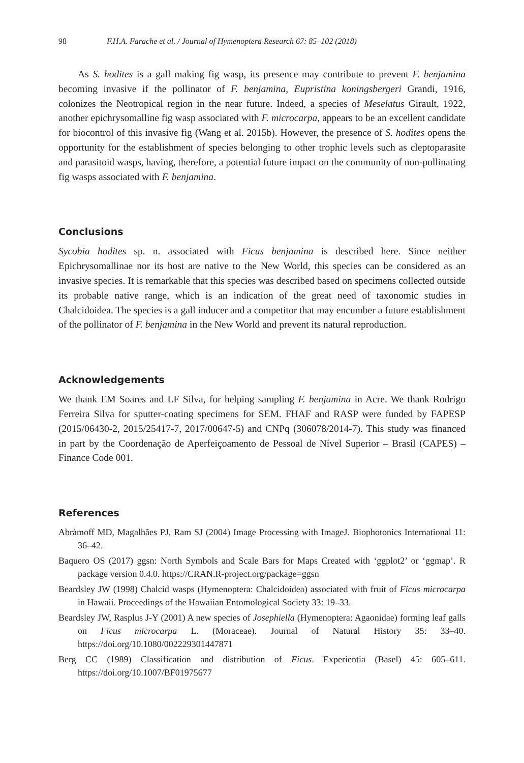98 F.H.A. Farache et al. / Journal of Hymenoptera Research 67: 85–102 (2018)
As S. hodites is a gall making fig wasp, its presence may contribute to prevent F. benjamina becoming invasive if the pollinator of F. benjamina, Eupristina koningsbergeri Grandi, 1916, colonizes the Neotropical region in the near future. Indeed, a species of Meselatus Girault, 1922, another epichrysomalline fig wasp associated with F. microcarpa, appears to be an excellent candidate for biocontrol of this invasive fig (Wang et al. 2015b). However, the presence of S. hodites opens the opportunity for the establishment of species belonging to other trophic levels such as cleptoparasite and parasitoid wasps, having, therefore, a potential future impact on the community of non-pollinating fig wasps associated with F. benjamina.
Conclusions
Sycobia hodites sp. n. associated with Ficus benjamina is described here. Since neither Epichrysomallinae nor its host are native to the New World, this species can be considered as an invasive species. It is remarkable that this species was described based on specimens collected outside its probable native range, which is an indication of the great need of taxonomic studies in Chalcidoidea. The species is a gall inducer and a competitor that may encumber a future establishment of the pollinator of F. benjamina in the New World and prevent its natural reproduction.
Acknowledgements
We thank EM Soares and LF Silva, for helping sampling F. benjamina in Acre. We thank Rodrigo Ferreira Silva for sputter-coating specimens for SEM. FHAF and RASP were funded by FAPESP (2015/06430-2, 2015/25417-7, 2017/00647-5) and CNPq (306078/2014-7). This study was financed in part by the Coordenação de Aperfeiçoamento de Pessoal de Nível Superior – Brasil (CAPES) – Finance Code 001.
References
Abràmoff MD, Magalhães PJ, Ram SJ (2004) Image Processing with ImageJ. Biophotonics International 11: 36–42.
Baquero OS (2017) ggsn: North Symbols and Scale Bars for Maps Created with ‘ggplot2’ or ‘ggmap’. R package version 0.4.0. https://CRAN.R-project.org/package=ggsn
Beardsley JW (1998) Chalcid wasps (Hymenoptera: Chalcidoidea) associated with fruit of Ficus microcarpa in Hawaii. Proceedings of the Hawaiian Entomological Society 33: 19–33.
Beardsley JW, Rasplus J-Y (2001) A new species of Josephiella (Hymenoptera: Agaonidae) forming leaf galls on Ficus microcarpa L. (Moraceae). Journal of Natural History 35: 33–40. https://doi.org/10.1080/002229301447871
Berg CC (1989) Classification and distribution of Ficus. Experientia (Basel) 45: 605–611. https://doi.org/10.1007/BF01975677